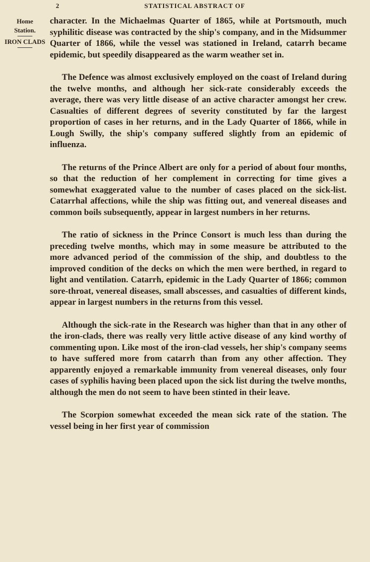2 STATISTICAL ABSTRACT OF
Home
Station.
IRON CLADS
character. In the Michaelmas Quarter of 1865, while at Portsmouth, much syphilitic disease was contracted by the ship's company, and in the Midsummer Quarter of 1866, while the vessel was stationed in Ireland, catarrh became epidemic, but speedily disappeared as the warm weather set in.
The Defence was almost exclusively employed on the coast of Ireland during the twelve months, and although her sick-rate considerably exceeds the average, there was very little disease of an active character amongst her crew. Casualties of different degrees of severity constituted by far the largest proportion of cases in her returns, and in the Lady Quarter of 1866, while in Lough Swilly, the ship's company suffered slightly from an epidemic of influenza.
The returns of the Prince Albert are only for a period of about four months, so that the reduction of her complement in correcting for time gives a somewhat exaggerated value to the number of cases placed on the sick-list. Catarrhal affections, while the ship was fitting out, and venereal diseases and common boils subsequently, appear in largest numbers in her returns.
The ratio of sickness in the Prince Consort is much less than during the preceding twelve months, which may in some measure be attributed to the more advanced period of the commission of the ship, and doubtless to the improved condition of the decks on which the men were berthed, in regard to light and ventilation. Catarrh, epidemic in the Lady Quarter of 1866; common sore-throat, venereal diseases, small abscesses, and casualties of different kinds, appear in largest numbers in the returns from this vessel.
Although the sick-rate in the Research was higher than that in any other of the iron-clads, there was really very little active disease of any kind worthy of commenting upon. Like most of the iron-clad vessels, her ship's company seems to have suffered more from catarrh than from any other affection. They apparently enjoyed a remarkable immunity from venereal diseases, only four cases of syphilis having been placed upon the sick list during the twelve months, although the men do not seem to have been stinted in their leave.
The Scorpion somewhat exceeded the mean sick rate of the station. The vessel being in her first year of commission